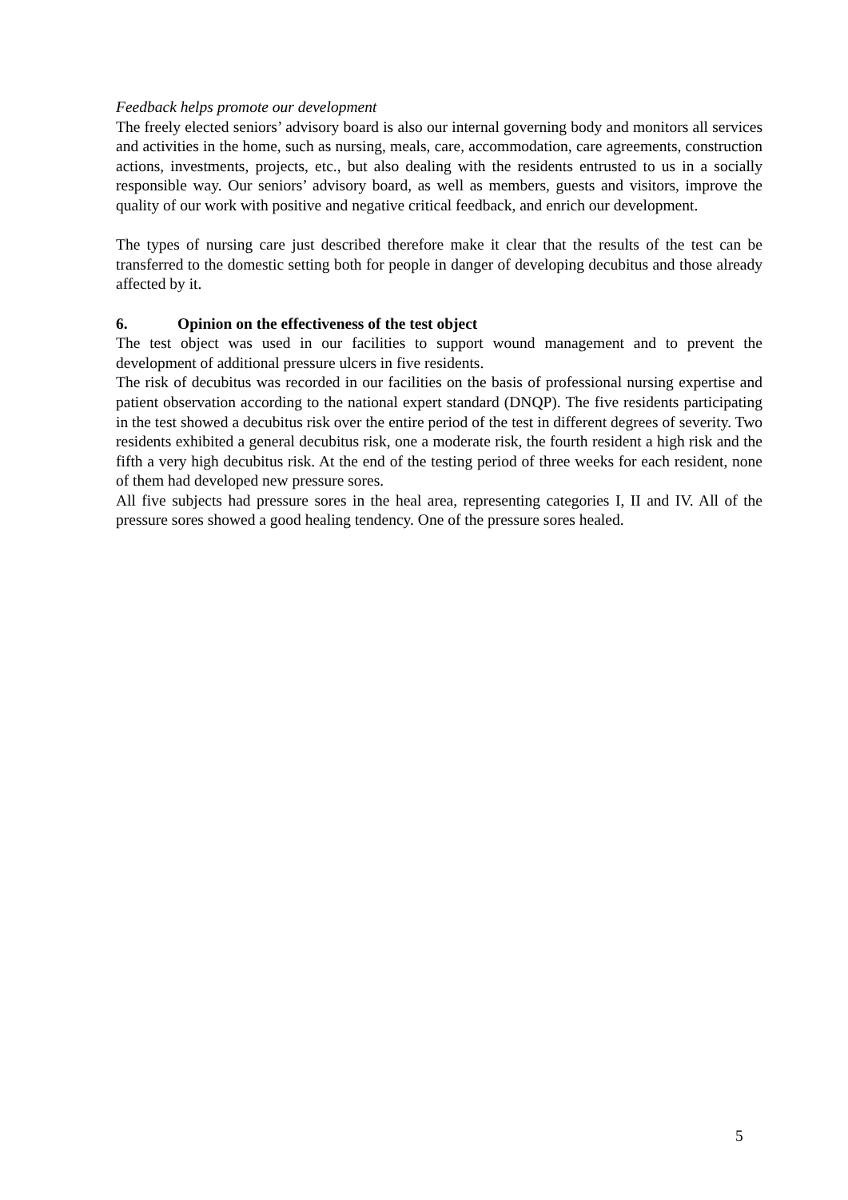Feedback helps promote our development
The freely elected seniors’ advisory board is also our internal governing body and monitors all services and activities in the home, such as nursing, meals, care, accommodation, care agreements, construction actions, investments, projects, etc., but also dealing with the residents entrusted to us in a socially responsible way. Our seniors’ advisory board, as well as members, guests and visitors, improve the quality of our work with positive and negative critical feedback, and enrich our development.
The types of nursing care just described therefore make it clear that the results of the test can be transferred to the domestic setting both for people in danger of developing decubitus and those already affected by it.
6. Opinion on the effectiveness of the test object
The test object was used in our facilities to support wound management and to prevent the development of additional pressure ulcers in five residents.
The risk of decubitus was recorded in our facilities on the basis of professional nursing expertise and patient observation according to the national expert standard (DNQP). The five residents participating in the test showed a decubitus risk over the entire period of the test in different degrees of severity. Two residents exhibited a general decubitus risk, one a moderate risk, the fourth resident a high risk and the fifth a very high decubitus risk. At the end of the testing period of three weeks for each resident, none of them had developed new pressure sores.
All five subjects had pressure sores in the heal area, representing categories I, II and IV. All of the pressure sores showed a good healing tendency. One of the pressure sores healed.
5